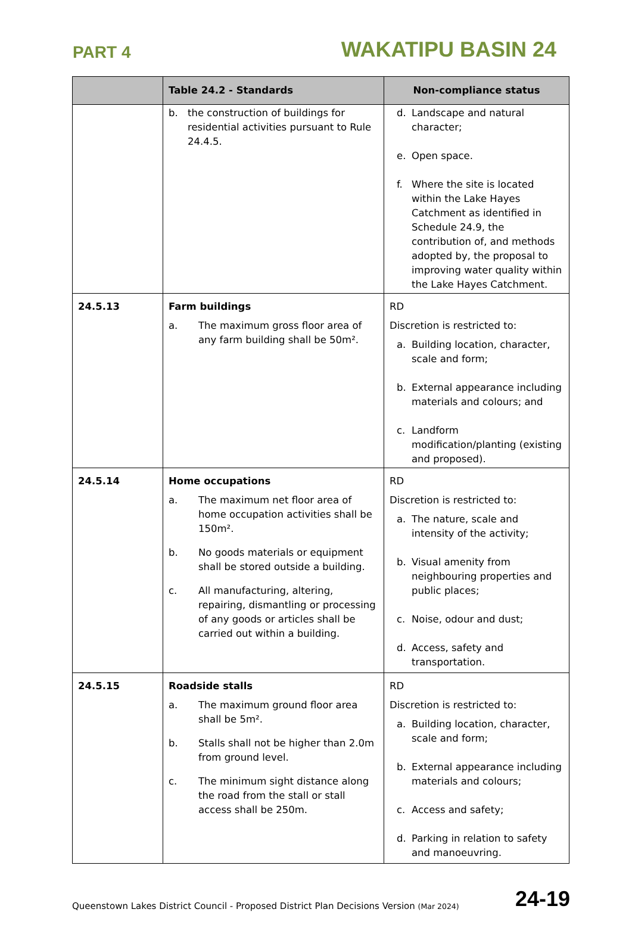PART 4 WAKATIPU BASIN 24
| | Table 24.2 - Standards | Non-compliance status |
| --- | --- | --- |
| | b. the construction of buildings for residential activities pursuant to Rule 24.4.5. | d. Landscape and natural character; e. Open space. f. Where the site is located within the Lake Hayes Catchment as identified in Schedule 24.9, the contribution of, and methods adopted by, the proposal to improving water quality within the Lake Hayes Catchment. |
| 24.5.13 | Farm buildings a. The maximum gross floor area of any farm building shall be 50m². | RD Discretion is restricted to: a. Building location, character, scale and form; b. External appearance including materials and colours; and c. Landform modification/planting (existing and proposed). |
| 24.5.14 | Home occupations a. The maximum net floor area of home occupation activities shall be 150m². b. No goods materials or equipment shall be stored outside a building. c. All manufacturing, altering, repairing, dismantling or processing of any goods or articles shall be carried out within a building. | RD Discretion is restricted to: a. The nature, scale and intensity of the activity; b. Visual amenity from neighbouring properties and public places; c. Noise, odour and dust; d. Access, safety and transportation. |
| 24.5.15 | Roadside stalls a. The maximum ground floor area shall be 5m². b. Stalls shall not be higher than 2.0m from ground level. c. The minimum sight distance along the road from the stall or stall access shall be 250m. | RD Discretion is restricted to: a. Building location, character, scale and form; b. External appearance including materials and colours; c. Access and safety; d. Parking in relation to safety and manoeuvring. |
Queenstown Lakes District Council - Proposed District Plan Decisions Version (Mar 2024) 24-19